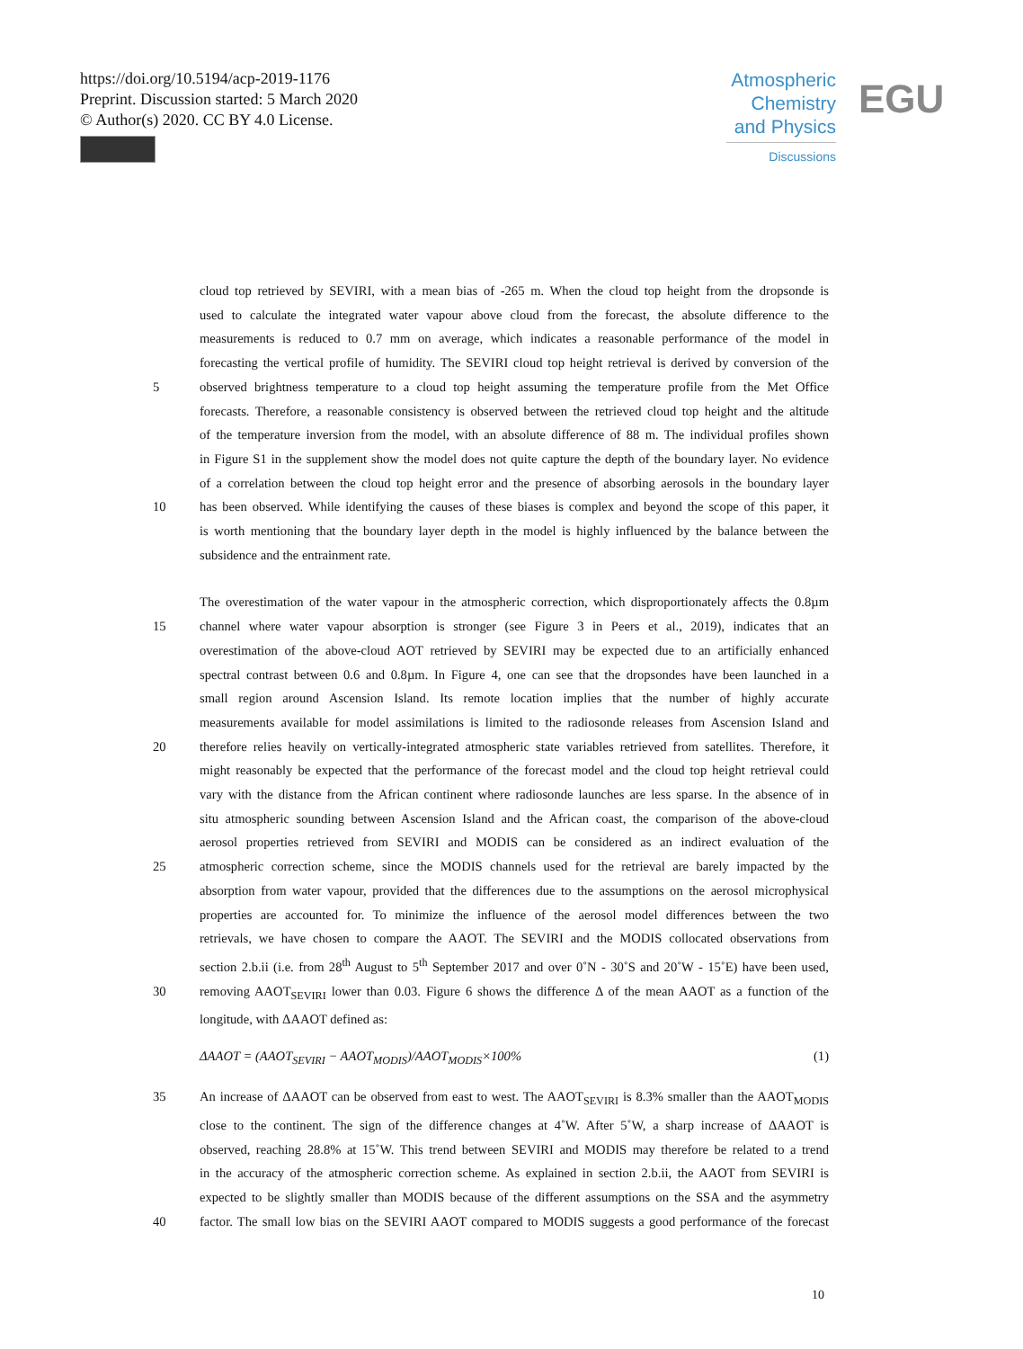https://doi.org/10.5194/acp-2019-1176
Preprint. Discussion started: 5 March 2020
© Author(s) 2020. CC BY 4.0 License.
Atmospheric Chemistry and Physics
Discussions
EGU
cloud top retrieved by SEVIRI, with a mean bias of -265 m. When the cloud top height from the dropsonde is
used to calculate the integrated water vapour above cloud from the forecast, the absolute difference to the
measurements is reduced to 0.7 mm on average, which indicates a reasonable performance of the model in
forecasting the vertical profile of humidity. The SEVIRI cloud top height retrieval is derived by conversion of the
5 observed brightness temperature to a cloud top height assuming the temperature profile from the Met Office
forecasts. Therefore, a reasonable consistency is observed between the retrieved cloud top height and the altitude
of the temperature inversion from the model, with an absolute difference of 88 m. The individual profiles shown
in Figure S1 in the supplement show the model does not quite capture the depth of the boundary layer. No evidence
of a correlation between the cloud top height error and the presence of absorbing aerosols in the boundary layer
10 has been observed. While identifying the causes of these biases is complex and beyond the scope of this paper, it
is worth mentioning that the boundary layer depth in the model is highly influenced by the balance between the
subsidence and the entrainment rate.
The overestimation of the water vapour in the atmospheric correction, which disproportionately affects the 0.8µm
15 channel where water vapour absorption is stronger (see Figure 3 in Peers et al., 2019), indicates that an
overestimation of the above-cloud AOT retrieved by SEVIRI may be expected due to an artificially enhanced
spectral contrast between 0.6 and 0.8µm. In Figure 4, one can see that the dropsondes have been launched in a
small region around Ascension Island. Its remote location implies that the number of highly accurate
measurements available for model assimilations is limited to the radiosonde releases from Ascension Island and
20 therefore relies heavily on vertically-integrated atmospheric state variables retrieved from satellites. Therefore, it
might reasonably be expected that the performance of the forecast model and the cloud top height retrieval could
vary with the distance from the African continent where radiosonde launches are less sparse. In the absence of in
situ atmospheric sounding between Ascension Island and the African coast, the comparison of the above-cloud
aerosol properties retrieved from SEVIRI and MODIS can be considered as an indirect evaluation of the
25 atmospheric correction scheme, since the MODIS channels used for the retrieval are barely impacted by the
absorption from water vapour, provided that the differences due to the assumptions on the aerosol microphysical
properties are accounted for. To minimize the influence of the aerosol model differences between the two
retrievals, we have chosen to compare the AAOT. The SEVIRI and the MODIS collocated observations from
section 2.b.ii (i.e. from 28<sup>th</sup> August to 5<sup>th</sup> September 2017 and over 0˚N - 30˚S and 20˚W - 15˚E) have been used,
30 removing AAOT<sub>SEVIRI</sub> lower than 0.03. Figure 6 shows the difference Δ of the mean AAOT as a function of the
longitude, with ΔAAOT defined as:
ΔAAOT = (AAOT<sub>SEVIRI</sub> − AAOT<sub>MODIS</sub>)/AAOT<sub>MODIS</sub>×100% (1)
35 An increase of ΔAAOT can be observed from east to west. The AAOT<sub>SEVIRI</sub> is 8.3% smaller than the AAOT<sub>MODIS</sub>
close to the continent. The sign of the difference changes at 4˚W. After 5˚W, a sharp increase of ΔAAOT is
observed, reaching 28.8% at 15˚W. This trend between SEVIRI and MODIS may therefore be related to a trend
in the accuracy of the atmospheric correction scheme. As explained in section 2.b.ii, the AAOT from SEVIRI is
expected to be slightly smaller than MODIS because of the different assumptions on the SSA and the asymmetry
40 factor. The small low bias on the SEVIRI AAOT compared to MODIS suggests a good performance of the forecast
10